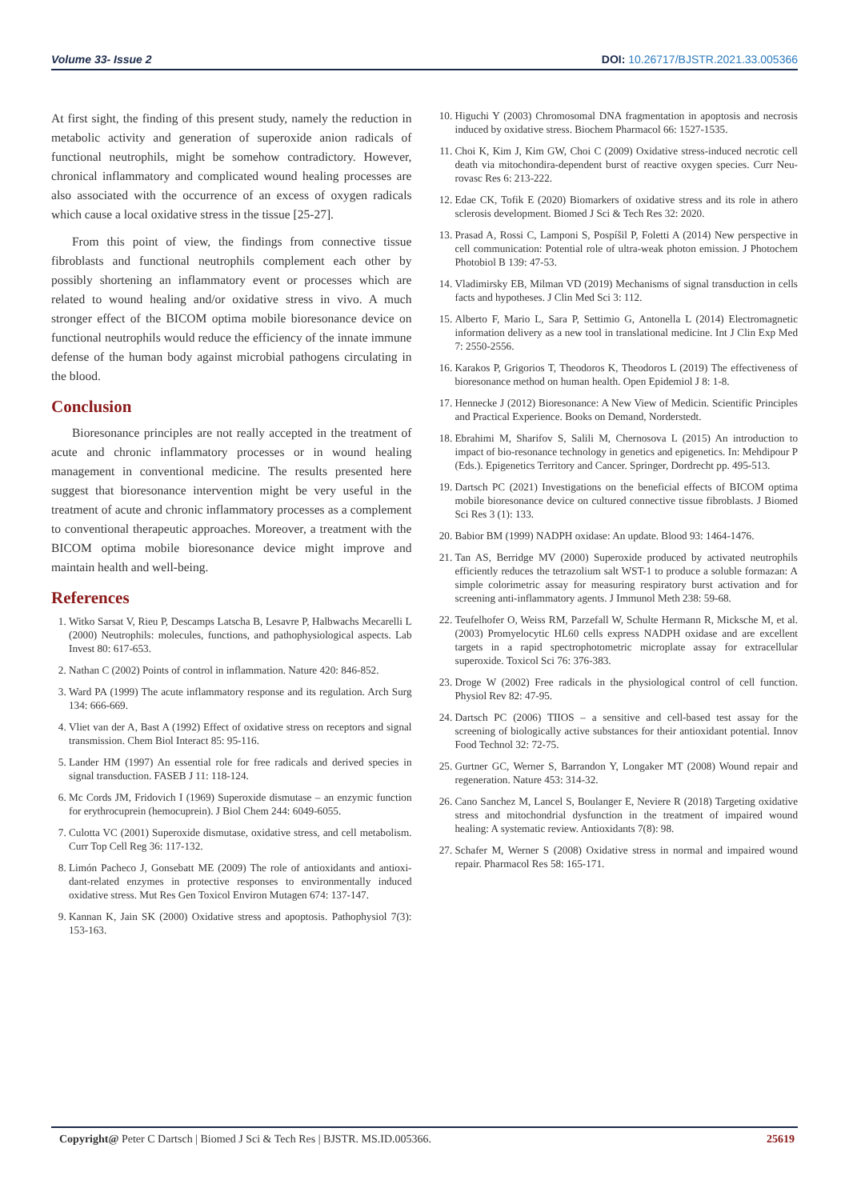Volume 33- Issue 2 DOI: 10.26717/BJSTR.2021.33.005366
At first sight, the finding of this present study, namely the reduction in metabolic activity and generation of superoxide anion radicals of functional neutrophils, might be somehow contradictory. However, chronical inflammatory and complicated wound healing processes are also associated with the occurrence of an excess of oxygen radicals which cause a local oxidative stress in the tissue [25-27].
From this point of view, the findings from connective tissue fibroblasts and functional neutrophils complement each other by possibly shortening an inflammatory event or processes which are related to wound healing and/or oxidative stress in vivo. A much stronger effect of the BICOM optima mobile bioresonance device on functional neutrophils would reduce the efficiency of the innate immune defense of the human body against microbial pathogens circulating in the blood.
Conclusion
Bioresonance principles are not really accepted in the treatment of acute and chronic inflammatory processes or in wound healing management in conventional medicine. The results presented here suggest that bioresonance intervention might be very useful in the treatment of acute and chronic inflammatory processes as a complement to conventional therapeutic approaches. Moreover, a treatment with the BICOM optima mobile bioresonance device might improve and maintain health and well-being.
References
1. Witko Sarsat V, Rieu P, Descamps Latscha B, Lesavre P, Halbwachs Mecarelli L (2000) Neutrophils: molecules, functions, and pathophysiological aspects. Lab Invest 80: 617-653.
2. Nathan C (2002) Points of control in inflammation. Nature 420: 846-852.
3. Ward PA (1999) The acute inflammatory response and its regulation. Arch Surg 134: 666-669.
4. Vliet van der A, Bast A (1992) Effect of oxidative stress on receptors and signal transmission. Chem Biol Interact 85: 95-116.
5. Lander HM (1997) An essential role for free radicals and derived species in signal transduction. FASEB J 11: 118-124.
6. Mc Cords JM, Fridovich I (1969) Superoxide dismutase – an enzymic function for erythrocuprein (hemocuprein). J Biol Chem 244: 6049-6055.
7. Culotta VC (2001) Superoxide dismutase, oxidative stress, and cell metabolism. Curr Top Cell Reg 36: 117-132.
8. Limón Pacheco J, Gonsebatt ME (2009) The role of antioxidants and antioxi-dant-related enzymes in protective responses to environmentally induced oxidative stress. Mut Res Gen Toxicol Environ Mutagen 674: 137-147.
9. Kannan K, Jain SK (2000) Oxidative stress and apoptosis. Pathophysiol 7(3): 153-163.
10. Higuchi Y (2003) Chromosomal DNA fragmentation in apoptosis and necrosis induced by oxidative stress. Biochem Pharmacol 66: 1527-1535.
11. Choi K, Kim J, Kim GW, Choi C (2009) Oxidative stress-induced necrotic cell death via mitochondira-dependent burst of reactive oxygen species. Curr Neu-rovasc Res 6: 213-222.
12. Edae CK, Tofik E (2020) Biomarkers of oxidative stress and its role in athero sclerosis development. Biomed J Sci & Tech Res 32: 2020.
13. Prasad A, Rossi C, Lamponi S, Pospíšil P, Foletti A (2014) New perspective in cell communication: Potential role of ultra-weak photon emission. J Photochem Photobiol B 139: 47-53.
14. Vladimirsky EB, Milman VD (2019) Mechanisms of signal transduction in cells facts and hypotheses. J Clin Med Sci 3: 112.
15. Alberto F, Mario L, Sara P, Settimio G, Antonella L (2014) Electromagnetic information delivery as a new tool in translational medicine. Int J Clin Exp Med 7: 2550-2556.
16. Karakos P, Grigorios T, Theodoros K, Theodoros L (2019) The effectiveness of bioresonance method on human health. Open Epidemiol J 8: 1-8.
17. Hennecke J (2012) Bioresonance: A New View of Medicin. Scientific Principles and Practical Experience. Books on Demand, Norderstedt.
18. Ebrahimi M, Sharifov S, Salili M, Chernosova L (2015) An introduction to impact of bio-resonance technology in genetics and epigenetics. In: Mehdipour P (Eds.). Epigenetics Territory and Cancer. Springer, Dordrecht pp. 495-513.
19. Dartsch PC (2021) Investigations on the beneficial effects of BICOM optima mobile bioresonance device on cultured connective tissue fibroblasts. J Biomed Sci Res 3 (1): 133.
20. Babior BM (1999) NADPH oxidase: An update. Blood 93: 1464-1476.
21. Tan AS, Berridge MV (2000) Superoxide produced by activated neutrophils efficiently reduces the tetrazolium salt WST-1 to produce a soluble formazan: A simple colorimetric assay for measuring respiratory burst activation and for screening anti-inflammatory agents. J Immunol Meth 238: 59-68.
22. Teufelhofer O, Weiss RM, Parzefall W, Schulte Hermann R, Micksche M, et al. (2003) Promyelocytic HL60 cells express NADPH oxidase and are excellent targets in a rapid spectrophotometric microplate assay for extracellular superoxide. Toxicol Sci 76: 376-383.
23. Droge W (2002) Free radicals in the physiological control of cell function. Physiol Rev 82: 47-95.
24. Dartsch PC (2006) TIIOS – a sensitive and cell-based test assay for the screening of biologically active substances for their antioxidant potential. Innov Food Technol 32: 72-75.
25. Gurtner GC, Werner S, Barrandon Y, Longaker MT (2008) Wound repair and regeneration. Nature 453: 314-32.
26. Cano Sanchez M, Lancel S, Boulanger E, Neviere R (2018) Targeting oxidative stress and mitochondrial dysfunction in the treatment of impaired wound healing: A systematic review. Antioxidants 7(8): 98.
27. Schafer M, Werner S (2008) Oxidative stress in normal and impaired wound repair. Pharmacol Res 58: 165-171.
Copyright@ Peter C Dartsch | Biomed J Sci & Tech Res | BJSTR. MS.ID.005366. 25619